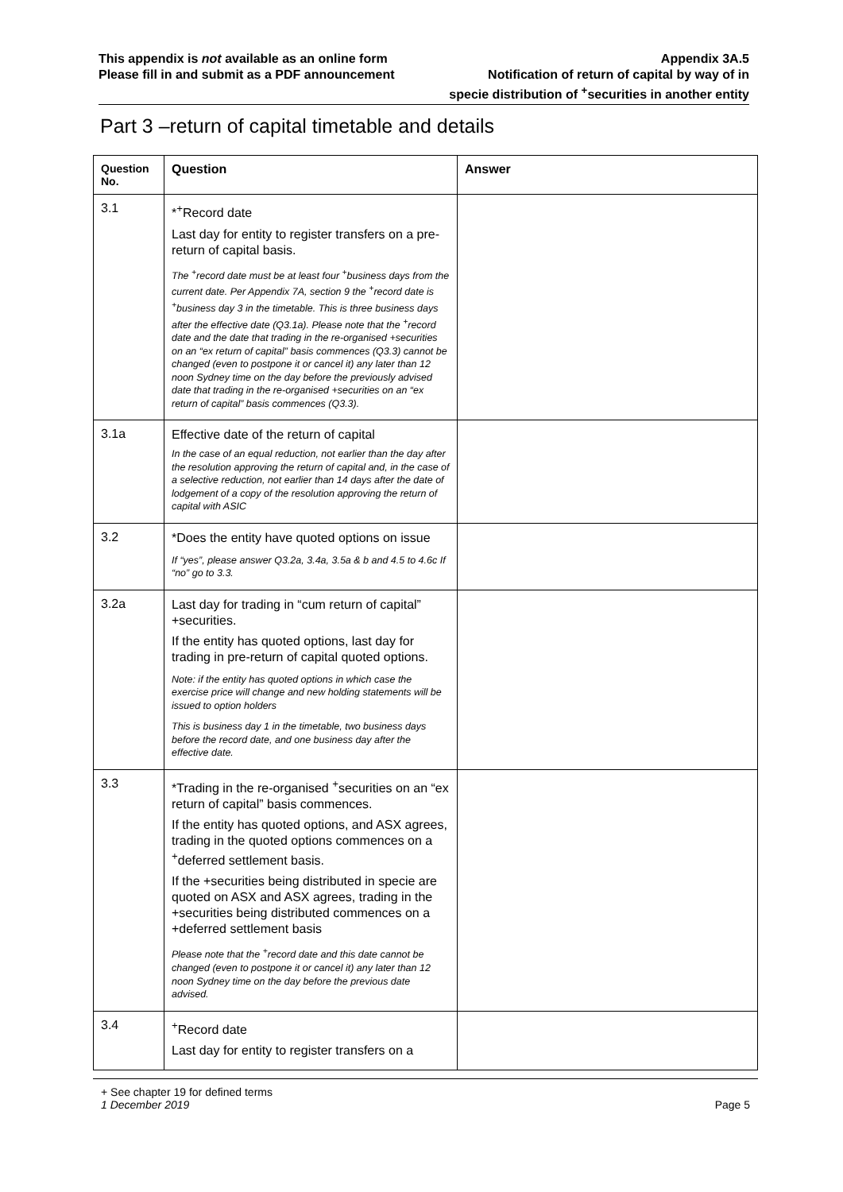This appendix is not available as an online form
Please fill in and submit as a PDF announcement
Appendix 3A.5
Notification of return of capital by way of in
specie distribution of <sup>+</sup>securities in another entity
Part 3 –return of capital timetable and details
| Question No. | Question | Answer |
| --- | --- | --- |
| 3.1 | *<sup>+</sup>Record date Last day for entity to register transfers on a pre-return of capital basis. The <sup>+</sup>record date must be at least four <sup>+</sup>business days from the current date. Per Appendix 7A, section 9 the <sup>+</sup>record date is <sup>+</sup>business day 3 in the timetable. This is three business days after the effective date (Q3.1a). Please note that the <sup>+</sup>record date and the date that trading in the re-organised +securities on an “ex return of capital” basis commences (Q3.3) cannot be changed (even to postpone it or cancel it) any later than 12 noon Sydney time on the day before the previously advised date that trading in the re-organised +securities on an “ex return of capital” basis commences (Q3.3). | |
| 3.1a | Effective date of the return of capital In the case of an equal reduction, not earlier than the day after the resolution approving the return of capital and, in the case of a selective reduction, not earlier than 14 days after the date of lodgement of a copy of the resolution approving the return of capital with ASIC | |
| 3.2 | *Does the entity have quoted options on issue If “yes”, please answer Q3.2a, 3.4a, 3.5a & b and 4.5 to 4.6c If “no” go to 3.3. | |
| 3.2a | Last day for trading in “cum return of capital” +securities. If the entity has quoted options, last day for trading in pre-return of capital quoted options. Note: if the entity has quoted options in which case the exercise price will change and new holding statements will be issued to option holders This is business day 1 in the timetable, two business days before the record date, and one business day after the effective date. | |
| 3.3 | *Trading in the re-organised <sup>+</sup>securities on an “ex return of capital” basis commences. If the entity has quoted options, and ASX agrees, trading in the quoted options commences on a <sup>+</sup>deferred settlement basis. If the +securities being distributed in specie are quoted on ASX and ASX agrees, trading in the +securities being distributed commences on a +deferred settlement basis Please note that the <sup>+</sup>record date and this date cannot be changed (even to postpone it or cancel it) any later than 12 noon Sydney time on the day before the previous date advised. | |
| 3.4 | <sup>+</sup>Record date Last day for entity to register transfers on a | |
+ See chapter 19 for defined terms
1 December 2019 Page 5